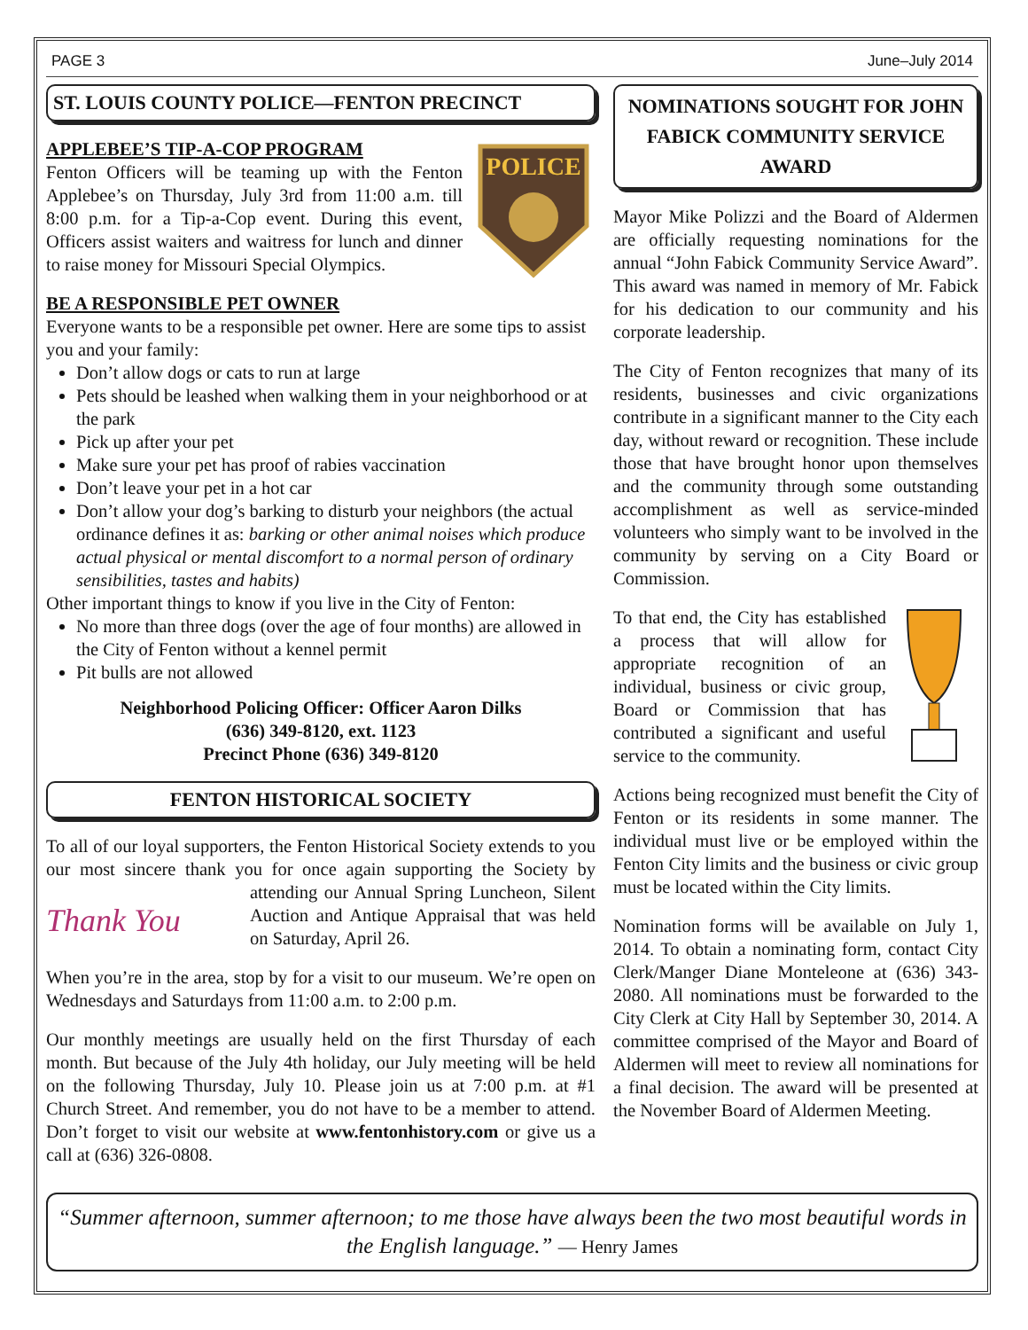PAGE 3 June–July 2014
ST. LOUIS COUNTY POLICE—FENTON PRECINCT
POLICE
APPLEBEE’S TIP-A-COP PROGRAM
Fenton Officers will be teaming up with the Fenton Applebee’s on Thursday, July 3rd from 11:00 a.m. till 8:00 p.m. for a Tip-a-Cop event. During this event, Officers assist waiters and waitress for lunch and dinner to raise money for Missouri Special Olympics.
BE A RESPONSIBLE PET OWNER
Everyone wants to be a responsible pet owner. Here are some tips to assist you and your family:
Don’t allow dogs or cats to run at large
Pets should be leashed when walking them in your neighborhood or at the park
Pick up after your pet
Make sure your pet has proof of rabies vaccination
Don’t leave your pet in a hot car
Don’t allow your dog’s barking to disturb your neighbors (the actual ordinance defines it as: barking or other animal noises which produce actual physical or mental discomfort to a normal person of ordinary sensibilities, tastes and habits)
Other important things to know if you live in the City of Fenton:
No more than three dogs (over the age of four months) are allowed in the City of Fenton without a kennel permit
Pit bulls are not allowed
Neighborhood Policing Officer: Officer Aaron Dilks
(636) 349-8120, ext. 1123
Precinct Phone (636) 349-8120
FENTON HISTORICAL SOCIETY
To all of our loyal supporters, the Fenton Historical Society extends to you our most sincere thank you for once again supporting Thank You the Society by attending our Annual Spring Luncheon, Silent Auction and Antique Appraisal that was held on Saturday, April 26.
When you’re in the area, stop by for a visit to our museum. We’re open on Wednesdays and Saturdays from 11:00 a.m. to 2:00 p.m.
Our monthly meetings are usually held on the first Thursday of each month. But because of the July 4th holiday, our July meeting will be held on the following Thursday, July 10. Please join us at 7:00 p.m. at #1 Church Street. And remember, you do not have to be a member to attend. Don’t forget to visit our website at www.fentonhistory.com or give us a call at (636) 326-0808.
NOMINATIONS SOUGHT FOR JOHN FABICK COMMUNITY SERVICE AWARD
Mayor Mike Polizzi and the Board of Aldermen are officially requesting nominations for the annual “John Fabick Community Service Award”. This award was named in memory of Mr. Fabick for his dedication to our community and his corporate leadership.
The City of Fenton recognizes that many of its residents, businesses and civic organizations contribute in a significant manner to the City each day, without reward or recognition. These include those that have brought honor upon themselves and the community through some outstanding accomplishment as well as service-minded volunteers who simply want to be involved in the community by serving on a City Board or Commission.
To that end, the City has established a process that will allow for appropriate recognition of an individual, business or civic group, Board or Commission that has contributed a significant and useful service to the community.
Actions being recognized must benefit the City of Fenton or its residents in some manner. The individual must live or be employed within the Fenton City limits and the business or civic group must be located within the City limits.
Nomination forms will be available on July 1, 2014. To obtain a nominating form, contact City Clerk/Manger Diane Monteleone at (636) 343-2080. All nominations must be forwarded to the City Clerk at City Hall by September 30, 2014. A committee comprised of the Mayor and Board of Aldermen will meet to review all nominations for a final decision. The award will be presented at the November Board of Aldermen Meeting.
“Summer afternoon, summer afternoon; to me those have always been the two most beautiful words in the English language.” — Henry James